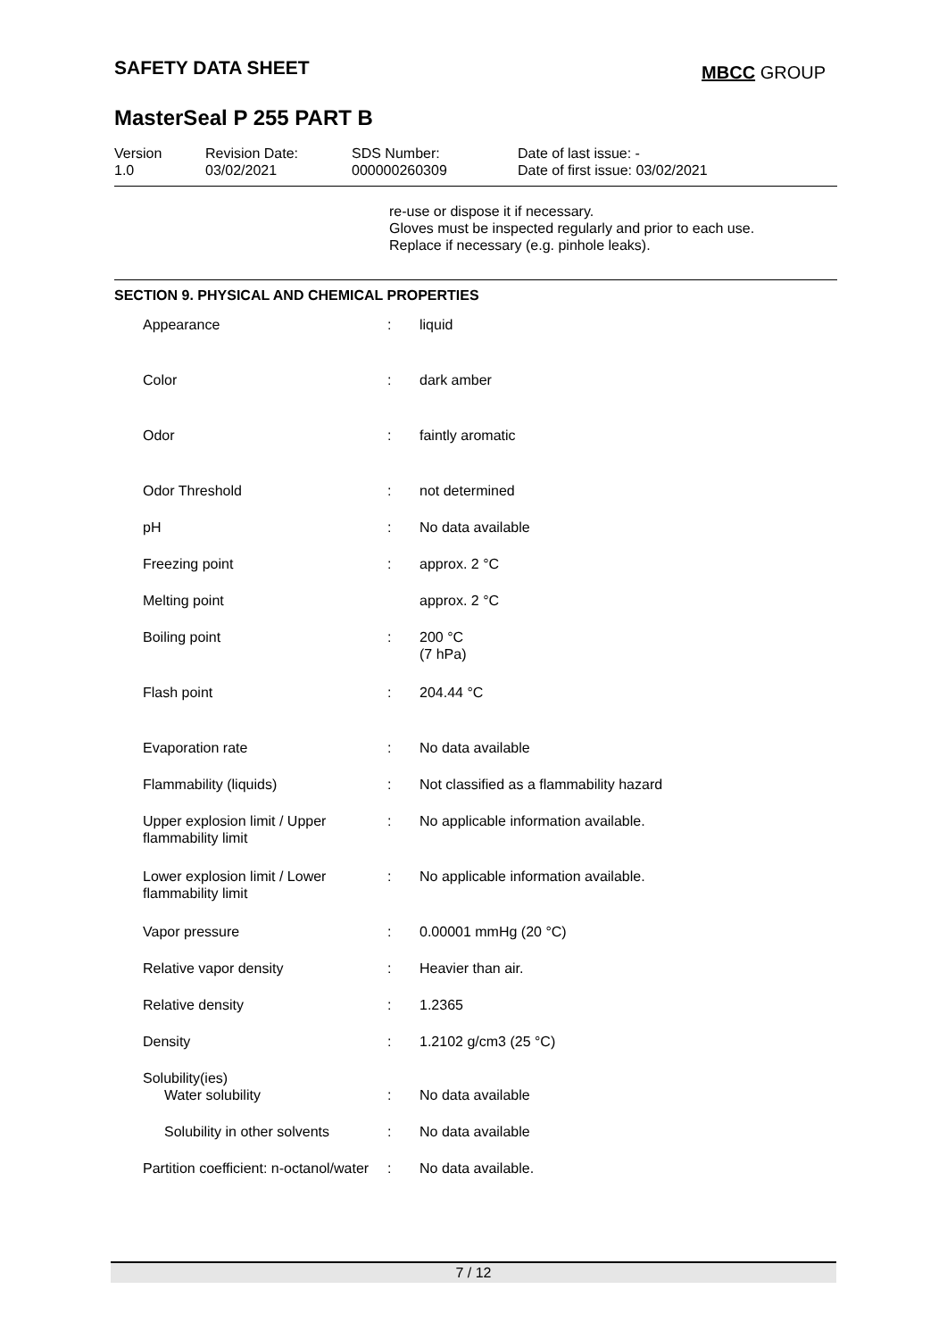SAFETY DATA SHEET MBCC GROUP
MasterSeal P 255 PART B
Version
1.0
Revision Date:
03/02/2021
SDS Number:
000000260309
Date of last issue: -
Date of first issue: 03/02/2021
re-use or dispose it if necessary.
Gloves must be inspected regularly and prior to each use.
Replace if necessary (e.g. pinhole leaks).
SECTION 9. PHYSICAL AND CHEMICAL PROPERTIES
| Appearance | : | liquid |
| Color | : | dark amber |
| Odor | : | faintly aromatic |
| Odor Threshold | : | not determined |
| pH | : | No data available |
| Freezing point | : | approx. 2 °C |
| Melting point | | approx. 2 °C |
| Boiling point | : | 200 °C (7 hPa) |
| Flash point | : | 204.44 °C |
| Evaporation rate | : | No data available |
| Flammability (liquids) | : | Not classified as a flammability hazard |
| Upper explosion limit / Upper flammability limit | : | No applicable information available. |
| Lower explosion limit / Lower flammability limit | : | No applicable information available. |
| Vapor pressure | : | 0.00001 mmHg (20 °C) |
| Relative vapor density | : | Heavier than air. |
| Relative density | : | 1.2365 |
| Density | : | 1.2102 g/cm3 (25 °C) |
| Solubility(ies) | | |
| Water solubility | : | No data available |
| Solubility in other solvents | : | No data available |
| Partition coefficient: n-octanol/water | : | No data available. |
7 / 12